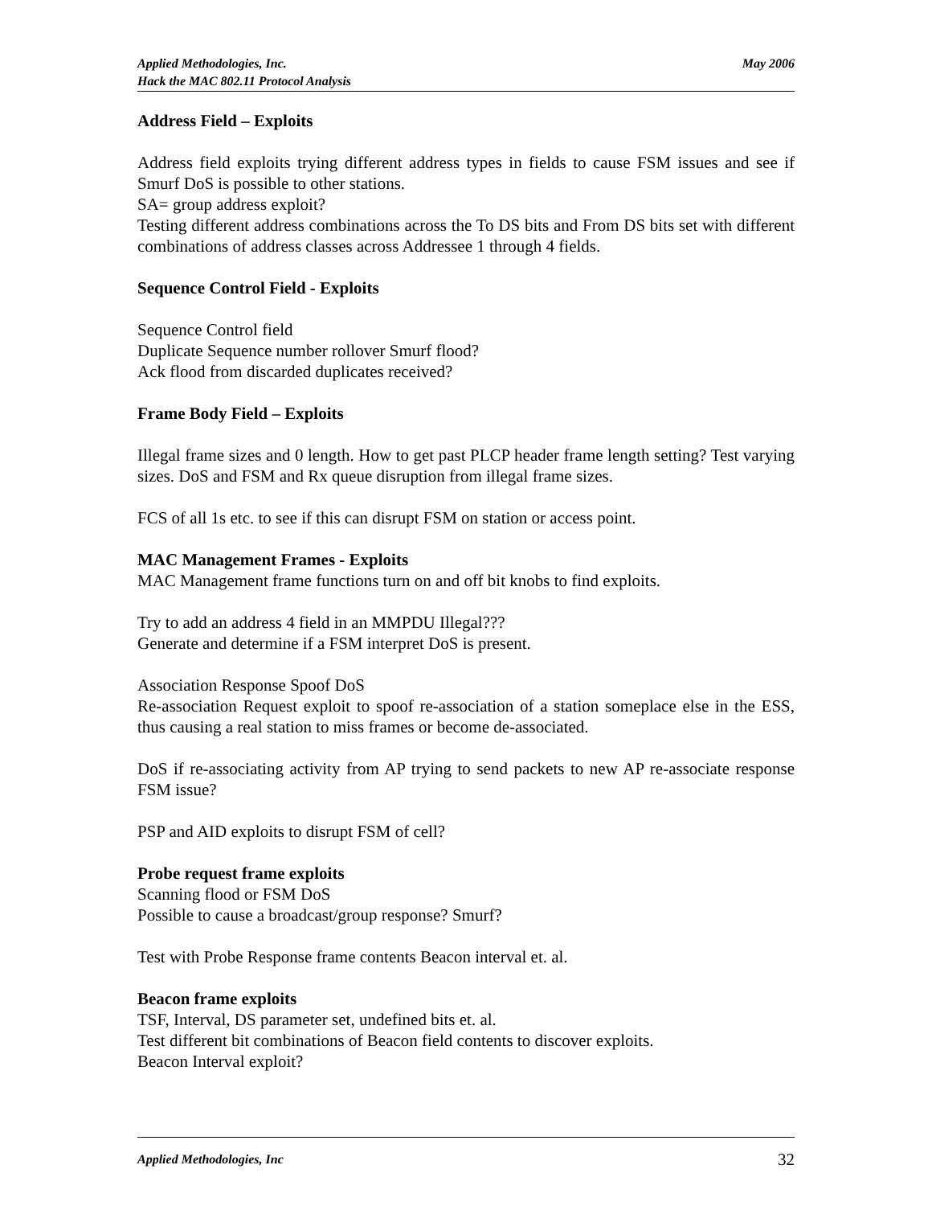May 2006 Applied Methodologies, Inc.
Hack the MAC 802.11 Protocol Analysis
Address Field – Exploits
Address field exploits trying different address types in fields to cause FSM issues and see if Smurf DoS is possible to other stations.
SA= group address exploit?
Testing different address combinations across the To DS bits and From DS bits set with different combinations of address classes across Addressee 1 through 4 fields.
Sequence Control Field - Exploits
Sequence Control field
Duplicate Sequence number rollover Smurf flood?
Ack flood from discarded duplicates received?
Frame Body Field – Exploits
Illegal frame sizes and 0 length. How to get past PLCP header frame length setting? Test varying sizes. DoS and FSM and Rx queue disruption from illegal frame sizes.
FCS of all 1s etc. to see if this can disrupt FSM on station or access point.
MAC Management Frames - Exploits
MAC Management frame functions turn on and off bit knobs to find exploits.
Try to add an address 4 field in an MMPDU Illegal???
Generate and determine if a FSM interpret DoS is present.
Association Response Spoof DoS
Re-association Request exploit to spoof re-association of a station someplace else in the ESS, thus causing a real station to miss frames or become de-associated.
DoS if re-associating activity from AP trying to send packets to new AP re-associate response FSM issue?
PSP and AID exploits to disrupt FSM of cell?
Probe request frame exploits
Scanning flood or FSM DoS
Possible to cause a broadcast/group response? Smurf?
Test with Probe Response frame contents Beacon interval et. al.
Beacon frame exploits
TSF, Interval, DS parameter set, undefined bits et. al.
Test different bit combinations of Beacon field contents to discover exploits.
Beacon Interval exploit?
32 Applied Methodologies, Inc